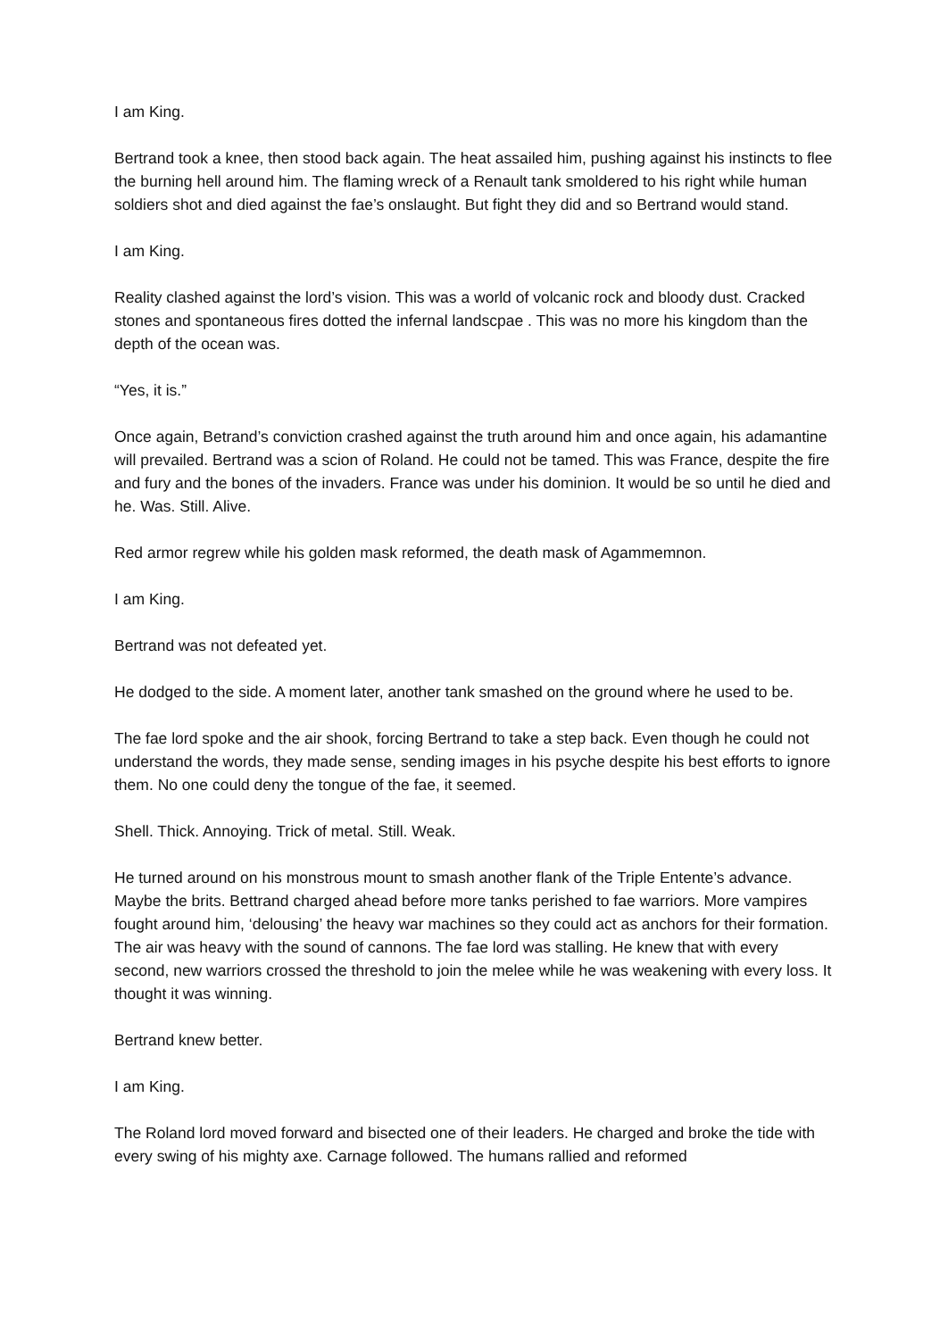I am King.
Bertrand took a knee, then stood back again. The heat assailed him, pushing against his instincts to flee the burning hell around him. The flaming wreck of a Renault tank smoldered to his right while human soldiers shot and died against the fae’s onslaught. But fight they did and so Bertrand would stand.
I am King.
Reality clashed against the lord’s vision. This was a world of volcanic rock and bloody dust. Cracked stones and spontaneous fires dotted the infernal landscpae . This was no more his kingdom than the depth of the ocean was.
“Yes, it is.”
Once again, Betrand’s conviction crashed against the truth around him and once again, his adamantine will prevailed. Bertrand was a scion of Roland. He could not be tamed. This was France, despite the fire and fury and the bones of the invaders. France was under his dominion. It would be so until he died and he. Was. Still. Alive.
Red armor regrew while his golden mask reformed, the death mask of Agammemnon.
I am King.
Bertrand was not defeated yet.
He dodged to the side. A moment later, another tank smashed on the ground where he used to be.
The fae lord spoke and the air shook, forcing Bertrand to take a step back. Even though he could not understand the words, they made sense, sending images in his psyche despite his best efforts to ignore them. No one could deny the tongue of the fae, it seemed.
Shell. Thick. Annoying. Trick of metal. Still. Weak.
He turned around on his monstrous mount to smash another flank of the Triple Entente’s advance. Maybe the brits. Bettrand charged ahead before more tanks perished to fae warriors. More vampires fought around him, ‘delousing’ the heavy war machines so they could act as anchors for their formation. The air was heavy with the sound of cannons. The fae lord was stalling. He knew that with every second, new warriors crossed the threshold to join the melee while he was weakening with every loss. It thought it was winning.
Bertrand knew better.
I am King.
The Roland lord moved forward and bisected one of their leaders. He charged and broke the tide with every swing of his mighty axe. Carnage followed. The humans rallied and reformed